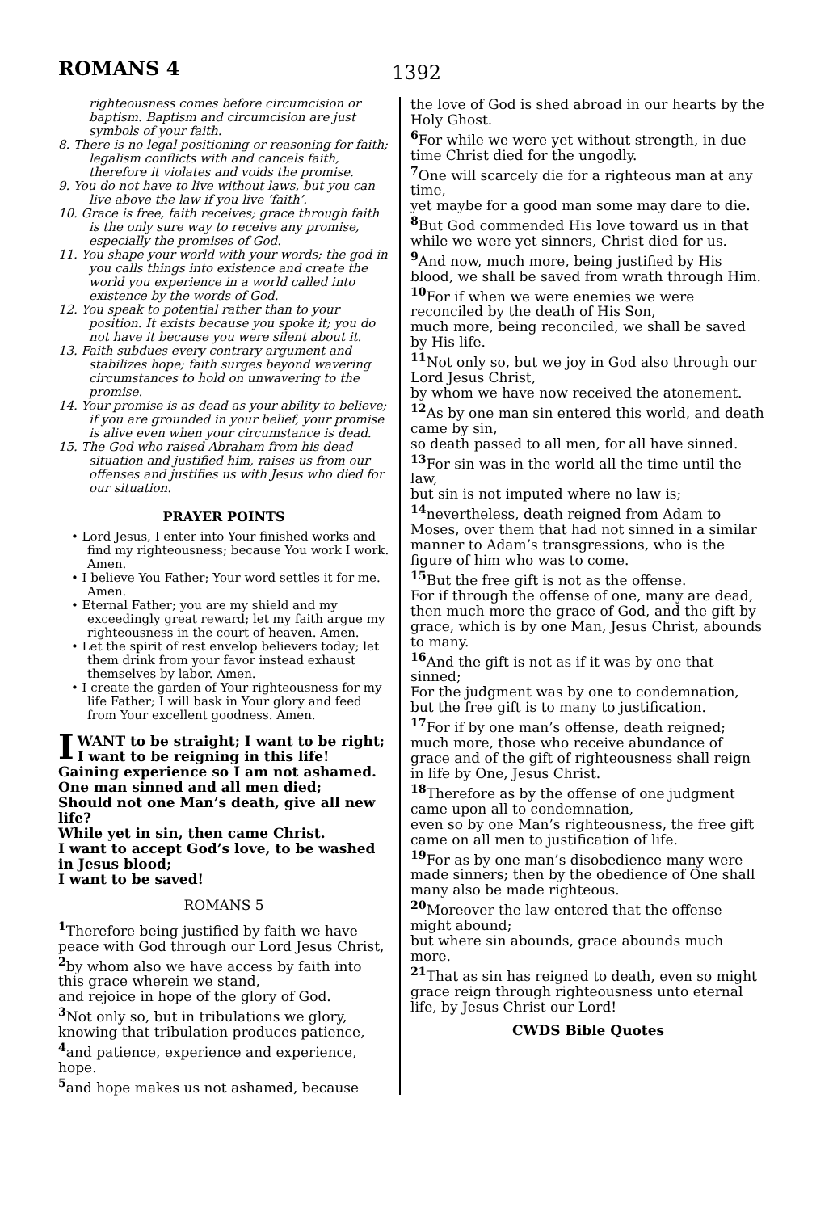ROMANS 4
1392
righteousness comes before circumcision or baptism. Baptism and circumcision are just symbols of your faith.
8. There is no legal positioning or reasoning for faith; legalism conflicts with and cancels faith, therefore it violates and voids the promise.
9. You do not have to live without laws, but you can live above the law if you live ‘faith’.
10. Grace is free, faith receives; grace through faith is the only sure way to receive any promise, especially the promises of God.
11. You shape your world with your words; the god in you calls things into existence and create the world you experience in a world called into existence by the words of God.
12. You speak to potential rather than to your position. It exists because you spoke it; you do not have it because you were silent about it.
13. Faith subdues every contrary argument and stabilizes hope; faith surges beyond wavering circumstances to hold on unwavering to the promise.
14. Your promise is as dead as your ability to believe; if you are grounded in your belief, your promise is alive even when your circumstance is dead.
15. The God who raised Abraham from his dead situation and justified him, raises us from our offenses and justifies us with Jesus who died for our situation.
PRAYER POINTS
• Lord Jesus, I enter into Your finished works and find my righteousness; because You work I work. Amen.
• I believe You Father; Your word settles it for me. Amen.
• Eternal Father; you are my shield and my exceedingly great reward; let my faith argue my righteousness in the court of heaven. Amen.
• Let the spirit of rest envelop believers today; let them drink from your favor instead exhaust themselves by labor. Amen.
• I create the garden of Your righteousness for my life Father; I will bask in Your glory and feed from Your excellent goodness. Amen.
I WANT to be straight; I want to be right; I want to be reigning in this life!
Gaining experience so I am not ashamed.
One man sinned and all men died;
Should not one Man’s death, give all new life?
While yet in sin, then came Christ.
I want to accept God’s love, to be washed in Jesus blood;
I want to be saved!
ROMANS 5
<sup>1</sup> Therefore being justified by faith we have peace with God through our Lord Jesus Christ,
<sup>2</sup> by whom also we have access by faith into this grace wherein we stand,
and rejoice in hope of the glory of God.
<sup>3</sup> Not only so, but in tribulations we glory, knowing that tribulation produces patience,
<sup>4</sup> and patience, experience and experience, hope.
<sup>5</sup> and hope makes us not ashamed, because
the love of God is shed abroad in our hearts by the Holy Ghost.
<sup>6</sup> For while we were yet without strength, in due time Christ died for the ungodly.
<sup>7</sup> One will scarcely die for a righteous man at any time,
yet maybe for a good man some may dare to die.
<sup>8</sup> But God commended His love toward us in that while we were yet sinners, Christ died for us.
<sup>9</sup> And now, much more, being justified by His blood, we shall be saved from wrath through Him.
<sup>10</sup> For if when we were enemies we were reconciled by the death of His Son,
much more, being reconciled, we shall be saved by His life.
<sup>11</sup> Not only so, but we joy in God also through our Lord Jesus Christ,
by whom we have now received the atonement.
<sup>12</sup> As by one man sin entered this world, and death came by sin,
so death passed to all men, for all have sinned.
<sup>13</sup> For sin was in the world all the time until the law,
but sin is not imputed where no law is;
<sup>14</sup> nevertheless, death reigned from Adam to Moses, over them that had not sinned in a similar manner to Adam’s transgressions, who is the figure of him who was to come.
<sup>15</sup> But the free gift is not as the offense.
For if through the offense of one, many are dead,
then much more the grace of God, and the gift by grace, which is by one Man, Jesus Christ, abounds to many.
<sup>16</sup> And the gift is not as if it was by one that sinned;
For the judgment was by one to condemnation, but the free gift is to many to justification.
<sup>17</sup> For if by one man’s offense, death reigned; much more, those who receive abundance of grace and of the gift of righteousness shall reign in life by One, Jesus Christ.
<sup>18</sup> Therefore as by the offense of one judgment came upon all to condemnation,
even so by one Man’s righteousness, the free gift came on all men to justification of life.
<sup>19</sup> For as by one man’s disobedience many were made sinners; then by the obedience of One shall many also be made righteous.
<sup>20</sup> Moreover the law entered that the offense might abound;
but where sin abounds, grace abounds much more.
<sup>21</sup> That as sin has reigned to death, even so might grace reign through righteousness unto eternal life, by Jesus Christ our Lord!
CWDS Bible Quotes